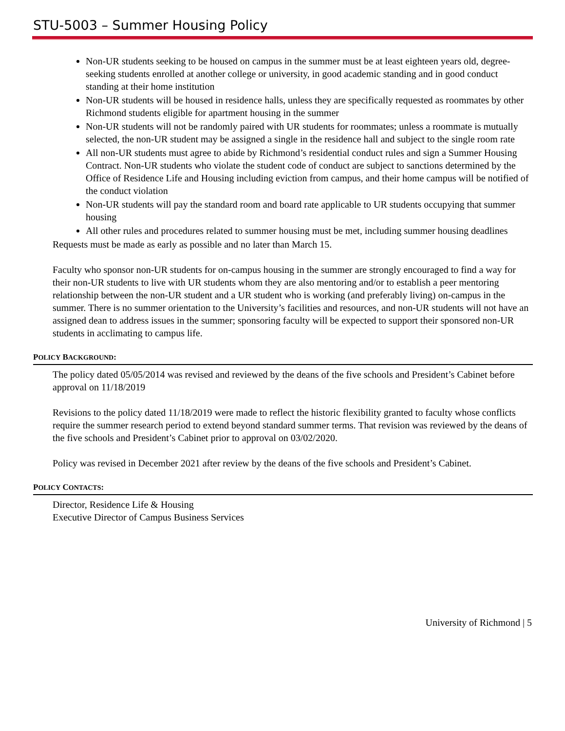STU-5003 – Summer Housing Policy
Non-UR students seeking to be housed on campus in the summer must be at least eighteen years old, degree-seeking students enrolled at another college or university, in good academic standing and in good conduct standing at their home institution
Non-UR students will be housed in residence halls, unless they are specifically requested as roommates by other Richmond students eligible for apartment housing in the summer
Non-UR students will not be randomly paired with UR students for roommates; unless a roommate is mutually selected, the non-UR student may be assigned a single in the residence hall and subject to the single room rate
All non-UR students must agree to abide by Richmond’s residential conduct rules and sign a Summer Housing Contract. Non-UR students who violate the student code of conduct are subject to sanctions determined by the Office of Residence Life and Housing including eviction from campus, and their home campus will be notified of the conduct violation
Non-UR students will pay the standard room and board rate applicable to UR students occupying that summer housing
All other rules and procedures related to summer housing must be met, including summer housing deadlines
Requests must be made as early as possible and no later than March 15.
Faculty who sponsor non-UR students for on-campus housing in the summer are strongly encouraged to find a way for their non-UR students to live with UR students whom they are also mentoring and/or to establish a peer mentoring relationship between the non-UR student and a UR student who is working (and preferably living) on-campus in the summer. There is no summer orientation to the University’s facilities and resources, and non-UR students will not have an assigned dean to address issues in the summer; sponsoring faculty will be expected to support their sponsored non-UR students in acclimating to campus life.
POLICY BACKGROUND:
The policy dated 05/05/2014 was revised and reviewed by the deans of the five schools and President’s Cabinet before approval on 11/18/2019
Revisions to the policy dated 11/18/2019 were made to reflect the historic flexibility granted to faculty whose conflicts require the summer research period to extend beyond standard summer terms. That revision was reviewed by the deans of the five schools and President’s Cabinet prior to approval on 03/02/2020.
Policy was revised in December 2021 after review by the deans of the five schools and President’s Cabinet.
POLICY CONTACTS:
Director, Residence Life & Housing
Executive Director of Campus Business Services
University of Richmond | 5